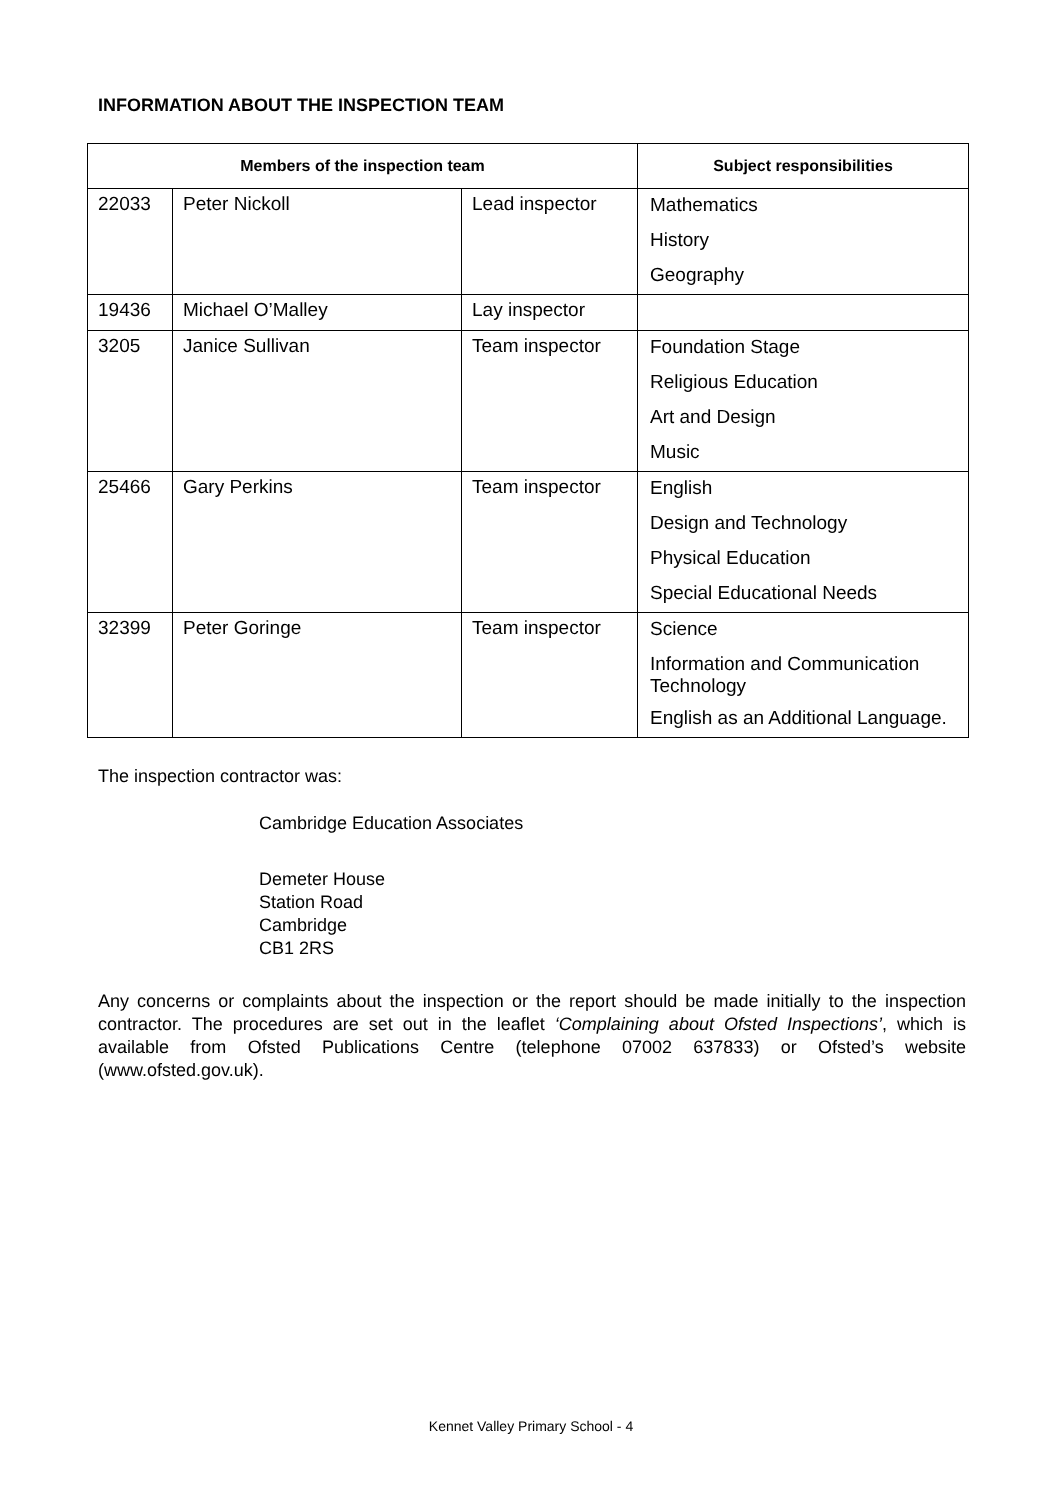INFORMATION ABOUT THE INSPECTION TEAM
| Members of the inspection team | | | Subject responsibilities |
| --- | --- | --- | --- |
| 22033 | Peter Nickoll | Lead inspector | Mathematics |
| | | | History |
| | | | Geography |
| 19436 | Michael O’Malley | Lay inspector | |
| 3205 | Janice Sullivan | Team inspector | Foundation Stage |
| | | | Religious Education |
| | | | Art and Design |
| | | | Music |
| 25466 | Gary Perkins | Team inspector | English |
| | | | Design and Technology |
| | | | Physical Education |
| | | | Special Educational Needs |
| 32399 | Peter Goringe | Team inspector | Science |
| | | | Information and Communication Technology |
| | | | English as an Additional Language. |
The inspection contractor was:
Cambridge Education Associates
Demeter House
Station Road
Cambridge
CB1 2RS
Any concerns or complaints about the inspection or the report should be made initially to the inspection contractor. The procedures are set out in the leaflet ‘Complaining about Ofsted Inspections’, which is available from Ofsted Publications Centre (telephone 07002 637833) or Ofsted’s website (www.ofsted.gov.uk).
Kennet Valley Primary School - 4